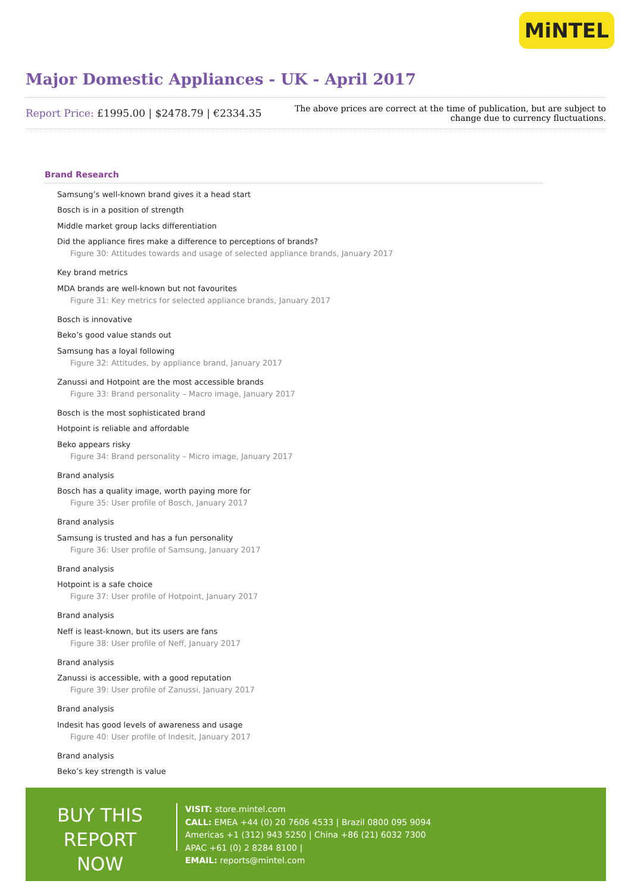MiNTEL
Major Domestic Appliances - UK - April 2017
Report Price: £1995.00 | $2478.79 | €2334.35
The above prices are correct at the time of publication, but are subject to
change due to currency fluctuations.
Brand Research
Samsung’s well-known brand gives it a head start
Bosch is in a position of strength
Middle market group lacks differentiation
Did the appliance fires make a difference to perceptions of brands?
Figure 30: Attitudes towards and usage of selected appliance brands, January 2017
Key brand metrics
MDA brands are well-known but not favourites
Figure 31: Key metrics for selected appliance brands, January 2017
Bosch is innovative
Beko’s good value stands out
Samsung has a loyal following
Figure 32: Attitudes, by appliance brand, January 2017
Zanussi and Hotpoint are the most accessible brands
Figure 33: Brand personality – Macro image, January 2017
Bosch is the most sophisticated brand
Hotpoint is reliable and affordable
Beko appears risky
Figure 34: Brand personality – Micro image, January 2017
Brand analysis
Bosch has a quality image, worth paying more for
Figure 35: User profile of Bosch, January 2017
Brand analysis
Samsung is trusted and has a fun personality
Figure 36: User profile of Samsung, January 2017
Brand analysis
Hotpoint is a safe choice
Figure 37: User profile of Hotpoint, January 2017
Brand analysis
Neff is least-known, but its users are fans
Figure 38: User profile of Neff, January 2017
Brand analysis
Zanussi is accessible, with a good reputation
Figure 39: User profile of Zanussi, January 2017
Brand analysis
Indesit has good levels of awareness and usage
Figure 40: User profile of Indesit, January 2017
Brand analysis
Beko’s key strength is value
BUY THIS
REPORT NOW
VISIT: store.mintel.com
CALL: EMEA +44 (0) 20 7606 4533 | Brazil 0800 095 9094
Americas +1 (312) 943 5250 | China +86 (21) 6032 7300
APAC +61 (0) 2 8284 8100 |
EMAIL: reports@mintel.com